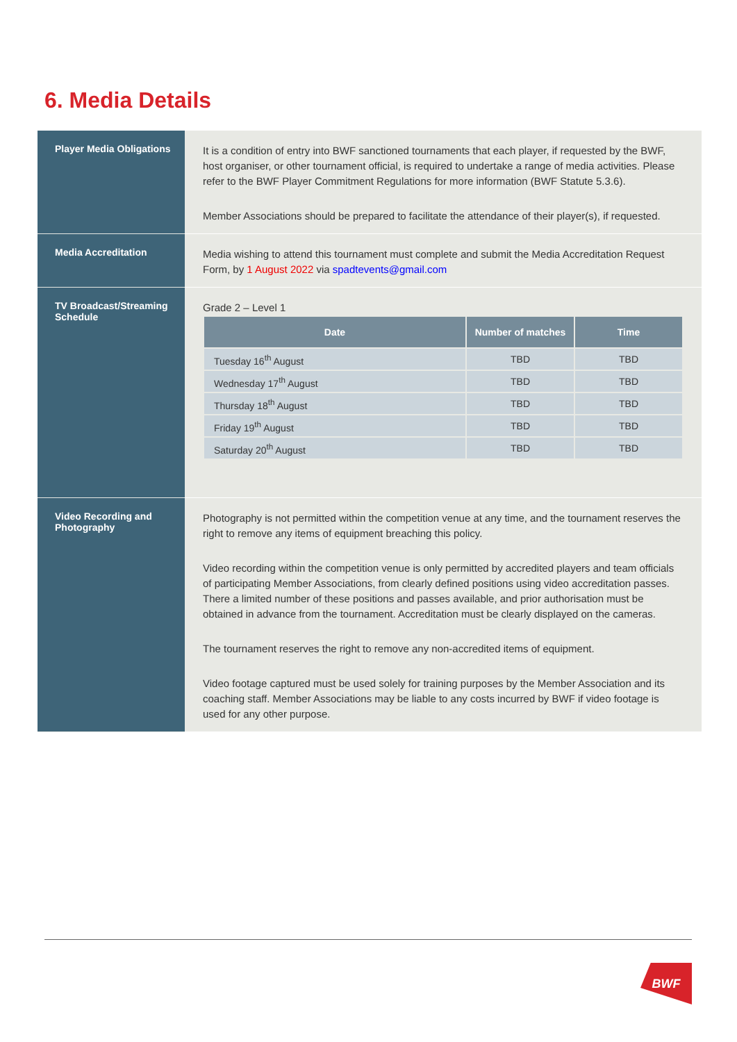6. Media Details
| Player Media Obligations | It is a condition of entry into BWF sanctioned tournaments that each player, if requested by the BWF, host organiser, or other tournament official, is required to undertake a range of media activities. Please refer to the BWF Player Commitment Regulations for more information (BWF Statute 5.3.6). Member Associations should be prepared to facilitate the attendance of their player(s), if requested. |
| Media Accreditation | Media wishing to attend this tournament must complete and submit the Media Accreditation Request Form, by 1 August 2022 via spadtevents@gmail.com |
| TV Broadcast/Streaming Schedule | Grade 2 – Level 1 / Date / Number of matches / Time / / --- / --- / --- / / Tuesday 16<sup>th</sup> August / TBD / TBD / / Wednesday 17<sup>th</sup> August / TBD / TBD / / Thursday 18<sup>th</sup> August / TBD / TBD / / Friday 19<sup>th</sup> August / TBD / TBD / / Saturday 20<sup>th</sup> August / TBD / TBD / |
| Video Recording and Photography | Photography is not permitted within the competition venue at any time, and the tournament reserves the right to remove any items of equipment breaching this policy. Video recording within the competition venue is only permitted by accredited players and team officials of participating Member Associations, from clearly defined positions using video accreditation passes. There a limited number of these positions and passes available, and prior authorisation must be obtained in advance from the tournament. Accreditation must be clearly displayed on the cameras. The tournament reserves the right to remove any non-accredited items of equipment. Video footage captured must be used solely for training purposes by the Member Association and its coaching staff. Member Associations may be liable to any costs incurred by BWF if video footage is used for any other purpose. |
BWF